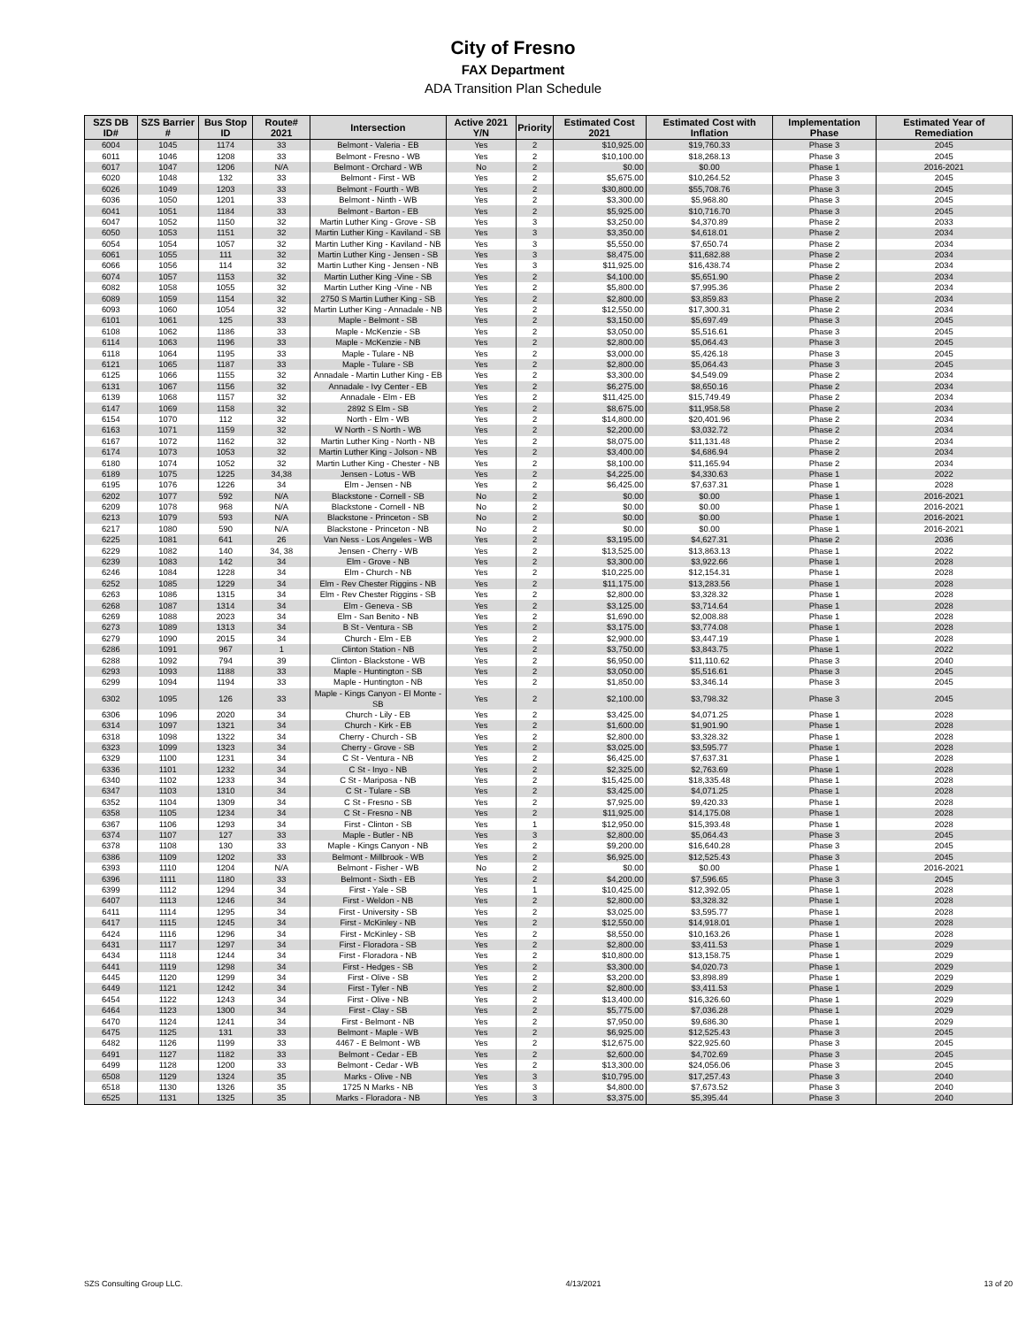City of Fresno
FAX Department
ADA Transition Plan Schedule
| SZS DB ID# | SZS Barrier # | Bus Stop ID | Route# 2021 | Intersection | Active 2021 Y/N | Priority | Estimated Cost 2021 | Estimated Cost with Inflation | Implementation Phase | Estimated Year of Remediation |
| --- | --- | --- | --- | --- | --- | --- | --- | --- | --- | --- |
| 6004 | 1045 | 1174 | 33 | Belmont - Valeria - EB | Yes | 2 | $10,925.00 | $19,760.33 | Phase 3 | 2045 |
| 6011 | 1046 | 1208 | 33 | Belmont - Fresno - WB | Yes | 2 | $10,100.00 | $18,268.13 | Phase 3 | 2045 |
| 6017 | 1047 | 1206 | N/A | Belmont - Orchard - WB | No | 2 | $0.00 | $0.00 | Phase 1 | 2016-2021 |
| 6020 | 1048 | 132 | 33 | Belmont - First - WB | Yes | 2 | $5,675.00 | $10,264.52 | Phase 3 | 2045 |
| 6026 | 1049 | 1203 | 33 | Belmont - Fourth - WB | Yes | 2 | $30,800.00 | $55,708.76 | Phase 3 | 2045 |
| 6036 | 1050 | 1201 | 33 | Belmont - Ninth - WB | Yes | 2 | $3,300.00 | $5,968.80 | Phase 3 | 2045 |
| 6041 | 1051 | 1184 | 33 | Belmont - Barton - EB | Yes | 2 | $5,925.00 | $10,716.70 | Phase 3 | 2045 |
| 6047 | 1052 | 1150 | 32 | Martin Luther King - Grove - SB | Yes | 3 | $3,250.00 | $4,370.89 | Phase 2 | 2033 |
| 6050 | 1053 | 1151 | 32 | Martin Luther King - Kaviland - SB | Yes | 3 | $3,350.00 | $4,618.01 | Phase 2 | 2034 |
| 6054 | 1054 | 1057 | 32 | Martin Luther King - Kaviland - NB | Yes | 3 | $5,550.00 | $7,650.74 | Phase 2 | 2034 |
| 6061 | 1055 | 111 | 32 | Martin Luther King - Jensen - SB | Yes | 3 | $8,475.00 | $11,682.88 | Phase 2 | 2034 |
| 6066 | 1056 | 114 | 32 | Martin Luther King - Jensen - NB | Yes | 3 | $11,925.00 | $16,438.74 | Phase 2 | 2034 |
| 6074 | 1057 | 1153 | 32 | Martin Luther King -Vine - SB | Yes | 2 | $4,100.00 | $5,651.90 | Phase 2 | 2034 |
| 6082 | 1058 | 1055 | 32 | Martin Luther King -Vine - NB | Yes | 2 | $5,800.00 | $7,995.36 | Phase 2 | 2034 |
| 6089 | 1059 | 1154 | 32 | 2750 S Martin Luther King - SB | Yes | 2 | $2,800.00 | $3,859.83 | Phase 2 | 2034 |
| 6093 | 1060 | 1054 | 32 | Martin Luther King - Annadale - NB | Yes | 2 | $12,550.00 | $17,300.31 | Phase 2 | 2034 |
| 6101 | 1061 | 125 | 33 | Maple - Belmont - SB | Yes | 2 | $3,150.00 | $5,697.49 | Phase 3 | 2045 |
| 6108 | 1062 | 1186 | 33 | Maple - McKenzie - SB | Yes | 2 | $3,050.00 | $5,516.61 | Phase 3 | 2045 |
| 6114 | 1063 | 1196 | 33 | Maple - McKenzie - NB | Yes | 2 | $2,800.00 | $5,064.43 | Phase 3 | 2045 |
| 6118 | 1064 | 1195 | 33 | Maple - Tulare - NB | Yes | 2 | $3,000.00 | $5,426.18 | Phase 3 | 2045 |
| 6121 | 1065 | 1187 | 33 | Maple - Tulare - SB | Yes | 2 | $2,800.00 | $5,064.43 | Phase 3 | 2045 |
| 6125 | 1066 | 1155 | 32 | Annadale - Martin Luther King - EB | Yes | 2 | $3,300.00 | $4,549.09 | Phase 2 | 2034 |
| 6131 | 1067 | 1156 | 32 | Annadale - Ivy Center - EB | Yes | 2 | $6,275.00 | $8,650.16 | Phase 2 | 2034 |
| 6139 | 1068 | 1157 | 32 | Annadale - Elm - EB | Yes | 2 | $11,425.00 | $15,749.49 | Phase 2 | 2034 |
| 6147 | 1069 | 1158 | 32 | 2892 S Elm - SB | Yes | 2 | $8,675.00 | $11,958.58 | Phase 2 | 2034 |
| 6154 | 1070 | 112 | 32 | North - Elm - WB | Yes | 2 | $14,800.00 | $20,401.96 | Phase 2 | 2034 |
| 6163 | 1071 | 1159 | 32 | W North - S North - WB | Yes | 2 | $2,200.00 | $3,032.72 | Phase 2 | 2034 |
| 6167 | 1072 | 1162 | 32 | Martin Luther King - North - NB | Yes | 2 | $8,075.00 | $11,131.48 | Phase 2 | 2034 |
| 6174 | 1073 | 1053 | 32 | Martin Luther King - Jolson - NB | Yes | 2 | $3,400.00 | $4,686.94 | Phase 2 | 2034 |
| 6180 | 1074 | 1052 | 32 | Martin Luther King - Chester - NB | Yes | 2 | $8,100.00 | $11,165.94 | Phase 2 | 2034 |
| 6189 | 1075 | 1225 | 34,38 | Jensen - Lotus - WB | Yes | 2 | $4,225.00 | $4,330.63 | Phase 1 | 2022 |
| 6195 | 1076 | 1226 | 34 | Elm - Jensen - NB | Yes | 2 | $6,425.00 | $7,637.31 | Phase 1 | 2028 |
| 6202 | 1077 | 592 | N/A | Blackstone - Cornell - SB | No | 2 | $0.00 | $0.00 | Phase 1 | 2016-2021 |
| 6209 | 1078 | 968 | N/A | Blackstone - Cornell - NB | No | 2 | $0.00 | $0.00 | Phase 1 | 2016-2021 |
| 6213 | 1079 | 593 | N/A | Blackstone - Princeton - SB | No | 2 | $0.00 | $0.00 | Phase 1 | 2016-2021 |
| 6217 | 1080 | 590 | N/A | Blackstone - Princeton - NB | No | 2 | $0.00 | $0.00 | Phase 1 | 2016-2021 |
| 6225 | 1081 | 641 | 26 | Van Ness - Los Angeles - WB | Yes | 2 | $3,195.00 | $4,627.31 | Phase 2 | 2036 |
| 6229 | 1082 | 140 | 34, 38 | Jensen - Cherry - WB | Yes | 2 | $13,525.00 | $13,863.13 | Phase 1 | 2022 |
| 6239 | 1083 | 142 | 34 | Elm - Grove - NB | Yes | 2 | $3,300.00 | $3,922.66 | Phase 1 | 2028 |
| 6246 | 1084 | 1228 | 34 | Elm - Church - NB | Yes | 2 | $10,225.00 | $12,154.31 | Phase 1 | 2028 |
| 6252 | 1085 | 1229 | 34 | Elm - Rev Chester Riggins - NB | Yes | 2 | $11,175.00 | $13,283.56 | Phase 1 | 2028 |
| 6263 | 1086 | 1315 | 34 | Elm - Rev Chester Riggins - SB | Yes | 2 | $2,800.00 | $3,328.32 | Phase 1 | 2028 |
| 6268 | 1087 | 1314 | 34 | Elm - Geneva - SB | Yes | 2 | $3,125.00 | $3,714.64 | Phase 1 | 2028 |
| 6269 | 1088 | 2023 | 34 | Elm - San Benito - NB | Yes | 2 | $1,690.00 | $2,008.88 | Phase 1 | 2028 |
| 6273 | 1089 | 1313 | 34 | B St - Ventura - SB | Yes | 2 | $3,175.00 | $3,774.08 | Phase 1 | 2028 |
| 6279 | 1090 | 2015 | 34 | Church - Elm - EB | Yes | 2 | $2,900.00 | $3,447.19 | Phase 1 | 2028 |
| 6286 | 1091 | 967 | 1 | Clinton Station - NB | Yes | 2 | $3,750.00 | $3,843.75 | Phase 1 | 2022 |
| 6288 | 1092 | 794 | 39 | Clinton - Blackstone - WB | Yes | 2 | $6,950.00 | $11,110.62 | Phase 3 | 2040 |
| 6293 | 1093 | 1188 | 33 | Maple - Huntington - SB | Yes | 2 | $3,050.00 | $5,516.61 | Phase 3 | 2045 |
| 6299 | 1094 | 1194 | 33 | Maple - Huntington - NB | Yes | 2 | $1,850.00 | $3,346.14 | Phase 3 | 2045 |
| 6302 | 1095 | 126 | 33 | Maple - Kings Canyon - El Monte - SB | Yes | 2 | $2,100.00 | $3,798.32 | Phase 3 | 2045 |
| 6306 | 1096 | 2020 | 34 | Church - Lily - EB | Yes | 2 | $3,425.00 | $4,071.25 | Phase 1 | 2028 |
| 6314 | 1097 | 1321 | 34 | Church - Kirk - EB | Yes | 2 | $1,600.00 | $1,901.90 | Phase 1 | 2028 |
| 6318 | 1098 | 1322 | 34 | Cherry - Church - SB | Yes | 2 | $2,800.00 | $3,328.32 | Phase 1 | 2028 |
| 6323 | 1099 | 1323 | 34 | Cherry - Grove - SB | Yes | 2 | $3,025.00 | $3,595.77 | Phase 1 | 2028 |
| 6329 | 1100 | 1231 | 34 | C St - Ventura - NB | Yes | 2 | $6,425.00 | $7,637.31 | Phase 1 | 2028 |
| 6336 | 1101 | 1232 | 34 | C St - Inyo - NB | Yes | 2 | $2,325.00 | $2,763.69 | Phase 1 | 2028 |
| 6340 | 1102 | 1233 | 34 | C St - Mariposa - NB | Yes | 2 | $15,425.00 | $18,335.48 | Phase 1 | 2028 |
| 6347 | 1103 | 1310 | 34 | C St - Tulare - SB | Yes | 2 | $3,425.00 | $4,071.25 | Phase 1 | 2028 |
| 6352 | 1104 | 1309 | 34 | C St - Fresno - SB | Yes | 2 | $7,925.00 | $9,420.33 | Phase 1 | 2028 |
| 6358 | 1105 | 1234 | 34 | C St - Fresno - NB | Yes | 2 | $11,925.00 | $14,175.08 | Phase 1 | 2028 |
| 6367 | 1106 | 1293 | 34 | First - Clinton - SB | Yes | 1 | $12,950.00 | $15,393.48 | Phase 1 | 2028 |
| 6374 | 1107 | 127 | 33 | Maple - Butler - NB | Yes | 3 | $2,800.00 | $5,064.43 | Phase 3 | 2045 |
| 6378 | 1108 | 130 | 33 | Maple - Kings Canyon - NB | Yes | 2 | $9,200.00 | $16,640.28 | Phase 3 | 2045 |
| 6386 | 1109 | 1202 | 33 | Belmont - Millbrook - WB | Yes | 2 | $6,925.00 | $12,525.43 | Phase 3 | 2045 |
| 6393 | 1110 | 1204 | N/A | Belmont - Fisher - WB | No | 2 | $0.00 | $0.00 | Phase 1 | 2016-2021 |
| 6396 | 1111 | 1180 | 33 | Belmont - Sixth - EB | Yes | 2 | $4,200.00 | $7,596.65 | Phase 3 | 2045 |
| 6399 | 1112 | 1294 | 34 | First - Yale - SB | Yes | 1 | $10,425.00 | $12,392.05 | Phase 1 | 2028 |
| 6407 | 1113 | 1246 | 34 | First - Weldon - NB | Yes | 2 | $2,800.00 | $3,328.32 | Phase 1 | 2028 |
| 6411 | 1114 | 1295 | 34 | First - University - SB | Yes | 2 | $3,025.00 | $3,595.77 | Phase 1 | 2028 |
| 6417 | 1115 | 1245 | 34 | First - McKinley - NB | Yes | 2 | $12,550.00 | $14,918.01 | Phase 1 | 2028 |
| 6424 | 1116 | 1296 | 34 | First - McKinley - SB | Yes | 2 | $8,550.00 | $10,163.26 | Phase 1 | 2028 |
| 6431 | 1117 | 1297 | 34 | First - Floradora - SB | Yes | 2 | $2,800.00 | $3,411.53 | Phase 1 | 2029 |
| 6434 | 1118 | 1244 | 34 | First - Floradora - NB | Yes | 2 | $10,800.00 | $13,158.75 | Phase 1 | 2029 |
| 6441 | 1119 | 1298 | 34 | First - Hedges - SB | Yes | 2 | $3,300.00 | $4,020.73 | Phase 1 | 2029 |
| 6445 | 1120 | 1299 | 34 | First - Olive - SB | Yes | 2 | $3,200.00 | $3,898.89 | Phase 1 | 2029 |
| 6449 | 1121 | 1242 | 34 | First - Tyler - NB | Yes | 2 | $2,800.00 | $3,411.53 | Phase 1 | 2029 |
| 6454 | 1122 | 1243 | 34 | First - Olive - NB | Yes | 2 | $13,400.00 | $16,326.60 | Phase 1 | 2029 |
| 6464 | 1123 | 1300 | 34 | First - Clay - SB | Yes | 2 | $5,775.00 | $7,036.28 | Phase 1 | 2029 |
| 6470 | 1124 | 1241 | 34 | First - Belmont - NB | Yes | 2 | $7,950.00 | $9,686.30 | Phase 1 | 2029 |
| 6475 | 1125 | 131 | 33 | Belmont - Maple - WB | Yes | 2 | $6,925.00 | $12,525.43 | Phase 3 | 2045 |
| 6482 | 1126 | 1199 | 33 | 4467 - E Belmont - WB | Yes | 2 | $12,675.00 | $22,925.60 | Phase 3 | 2045 |
| 6491 | 1127 | 1182 | 33 | Belmont - Cedar - EB | Yes | 2 | $2,600.00 | $4,702.69 | Phase 3 | 2045 |
| 6499 | 1128 | 1200 | 33 | Belmont - Cedar - WB | Yes | 2 | $13,300.00 | $24,056.06 | Phase 3 | 2045 |
| 6508 | 1129 | 1324 | 35 | Marks - Olive - NB | Yes | 3 | $10,795.00 | $17,257.43 | Phase 3 | 2040 |
| 6518 | 1130 | 1326 | 35 | 1725 N Marks - NB | Yes | 3 | $4,800.00 | $7,673.52 | Phase 3 | 2040 |
| 6525 | 1131 | 1325 | 35 | Marks - Floradora - NB | Yes | 3 | $3,375.00 | $5,395.44 | Phase 3 | 2040 |
SZS Consulting Group LLC. 4/13/2021 13 of 20